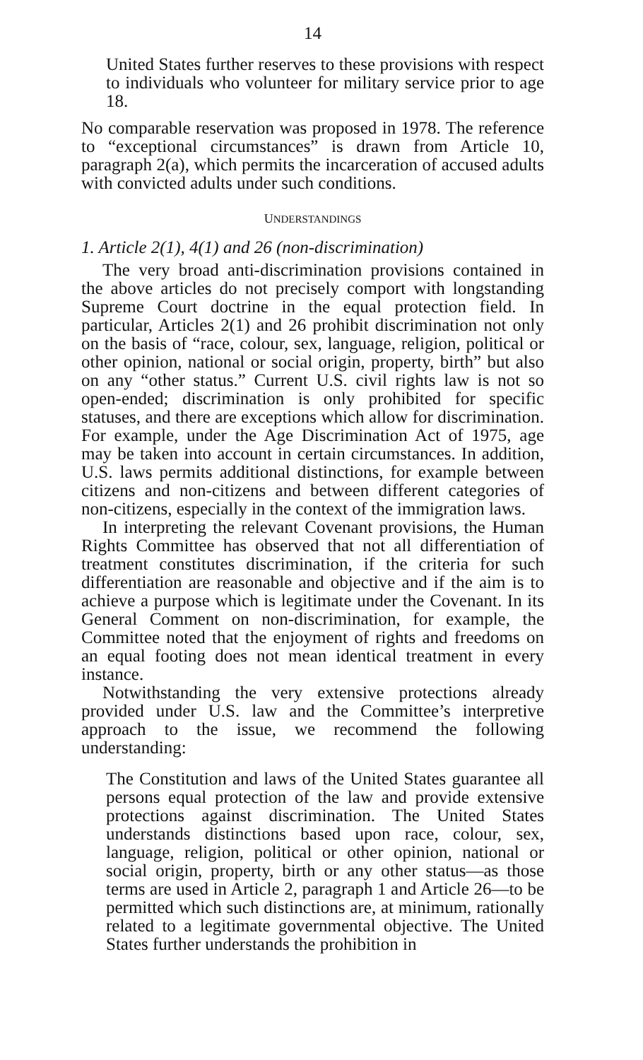14
United States further reserves to these provisions with respect to individuals who volunteer for military service prior to age 18.
No comparable reservation was proposed in 1978. The reference to “exceptional circumstances” is drawn from Article 10, paragraph 2(a), which permits the incarceration of accused adults with convicted adults under such conditions.
UNDERSTANDINGS
1. Article 2(1), 4(1) and 26 (non-discrimination)
The very broad anti-discrimination provisions contained in the above articles do not precisely comport with longstanding Supreme Court doctrine in the equal protection field. In particular, Articles 2(1) and 26 prohibit discrimination not only on the basis of “race, colour, sex, language, religion, political or other opinion, national or social origin, property, birth” but also on any “other status.” Current U.S. civil rights law is not so open-ended; discrimination is only prohibited for specific statuses, and there are exceptions which allow for discrimination. For example, under the Age Discrimination Act of 1975, age may be taken into account in certain circumstances. In addition, U.S. laws permits additional distinctions, for example between citizens and non-citizens and between different categories of non-citizens, especially in the context of the immigration laws.
In interpreting the relevant Covenant provisions, the Human Rights Committee has observed that not all differentiation of treatment constitutes discrimination, if the criteria for such differentiation are reasonable and objective and if the aim is to achieve a purpose which is legitimate under the Covenant. In its General Comment on non-discrimination, for example, the Committee noted that the enjoyment of rights and freedoms on an equal footing does not mean identical treatment in every instance.
Notwithstanding the very extensive protections already provided under U.S. law and the Committee’s interpretive approach to the issue, we recommend the following understanding:
The Constitution and laws of the United States guarantee all persons equal protection of the law and provide extensive protections against discrimination. The United States understands distinctions based upon race, colour, sex, language, religion, political or other opinion, national or social origin, property, birth or any other status—as those terms are used in Article 2, paragraph 1 and Article 26—to be permitted which such distinctions are, at minimum, rationally related to a legitimate governmental objective. The United States further understands the prohibition in